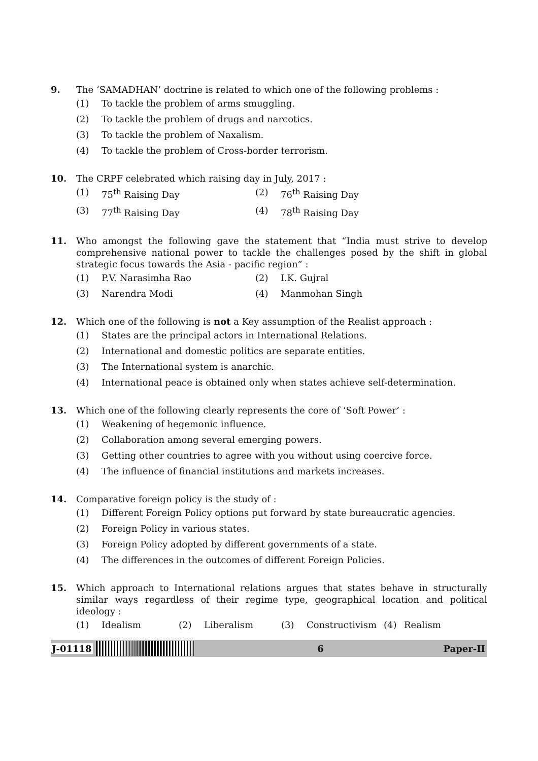9. The ‘SAMADHAN’ doctrine is related to which one of the following problems :
(1) To tackle the problem of arms smuggling.
(2) To tackle the problem of drugs and narcotics.
(3) To tackle the problem of Naxalism.
(4) To tackle the problem of Cross-border terrorism.
10. The CRPF celebrated which raising day in July, 2017 :
(1) 75<sup>th</sup> Raising Day (2) 76<sup>th</sup> Raising Day
(3) 77<sup>th</sup> Raising Day (4) 78<sup>th</sup> Raising Day
11. Who amongst the following gave the statement that “India must strive to develop comprehensive national power to tackle the challenges posed by the shift in global strategic focus towards the Asia - pacific region” :
(1) P.V. Narasimha Rao (2) I.K. Gujral
(3) Narendra Modi (4) Manmohan Singh
12. Which one of the following is not a Key assumption of the Realist approach :
(1) States are the principal actors in International Relations.
(2) International and domestic politics are separate entities.
(3) The International system is anarchic.
(4) International peace is obtained only when states achieve self-determination.
13. Which one of the following clearly represents the core of ‘Soft Power’ :
(1) Weakening of hegemonic influence.
(2) Collaboration among several emerging powers.
(3) Getting other countries to agree with you without using coercive force.
(4) The influence of financial institutions and markets increases.
14. Comparative foreign policy is the study of :
(1) Different Foreign Policy options put forward by state bureaucratic agencies.
(2) Foreign Policy in various states.
(3) Foreign Policy adopted by different governments of a state.
(4) The differences in the outcomes of different Foreign Policies.
15. Which approach to International relations argues that states behave in structurally similar ways regardless of their regime type, geographical location and political ideology :
(1) Idealism (2) Liberalism (3) Constructivism (4) Realism
J-01118 6 Paper-II